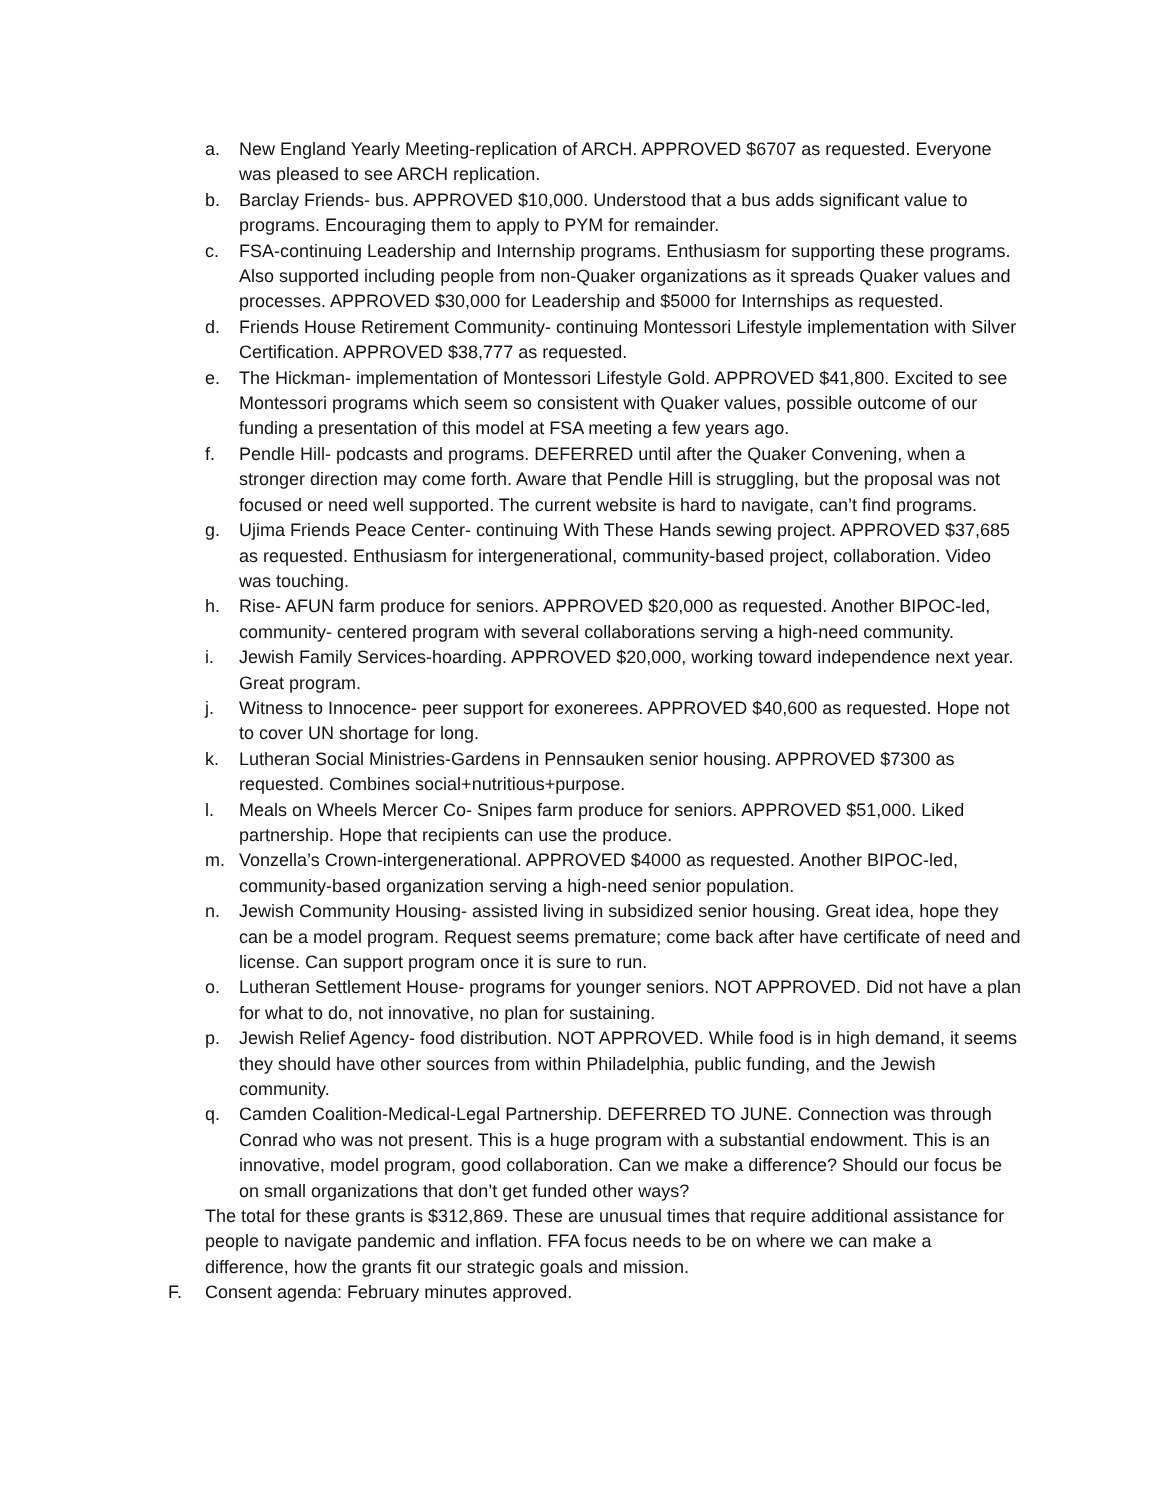a. New England Yearly Meeting-replication of ARCH. APPROVED $6707 as requested. Everyone was pleased to see ARCH replication.
b. Barclay Friends- bus. APPROVED $10,000. Understood that a bus adds significant value to programs. Encouraging them to apply to PYM for remainder.
c. FSA-continuing Leadership and Internship programs. Enthusiasm for supporting these programs. Also supported including people from non-Quaker organizations as it spreads Quaker values and processes. APPROVED $30,000 for Leadership and $5000 for Internships as requested.
d. Friends House Retirement Community- continuing Montessori Lifestyle implementation with Silver Certification. APPROVED $38,777 as requested.
e. The Hickman- implementation of Montessori Lifestyle Gold. APPROVED $41,800. Excited to see Montessori programs which seem so consistent with Quaker values, possible outcome of our funding a presentation of this model at FSA meeting a few years ago.
f. Pendle Hill- podcasts and programs. DEFERRED until after the Quaker Convening, when a stronger direction may come forth. Aware that Pendle Hill is struggling, but the proposal was not focused or need well supported. The current website is hard to navigate, can’t find programs.
g. Ujima Friends Peace Center- continuing With These Hands sewing project. APPROVED $37,685 as requested. Enthusiasm for intergenerational, community-based project, collaboration. Video was touching.
h. Rise- AFUN farm produce for seniors. APPROVED $20,000 as requested. Another BIPOC-led, community- centered program with several collaborations serving a high-need community.
i. Jewish Family Services-hoarding. APPROVED $20,000, working toward independence next year. Great program.
j. Witness to Innocence- peer support for exonerees. APPROVED $40,600 as requested. Hope not to cover UN shortage for long.
k. Lutheran Social Ministries-Gardens in Pennsauken senior housing. APPROVED $7300 as requested. Combines social+nutritious+purpose.
l. Meals on Wheels Mercer Co- Snipes farm produce for seniors. APPROVED $51,000. Liked partnership. Hope that recipients can use the produce.
m. Vonzella’s Crown-intergenerational. APPROVED $4000 as requested. Another BIPOC-led, community-based organization serving a high-need senior population.
n. Jewish Community Housing- assisted living in subsidized senior housing. Great idea, hope they can be a model program. Request seems premature; come back after have certificate of need and license. Can support program once it is sure to run.
o. Lutheran Settlement House- programs for younger seniors. NOT APPROVED. Did not have a plan for what to do, not innovative, no plan for sustaining.
p. Jewish Relief Agency- food distribution. NOT APPROVED. While food is in high demand, it seems they should have other sources from within Philadelphia, public funding, and the Jewish community.
q. Camden Coalition-Medical-Legal Partnership. DEFERRED TO JUNE. Connection was through Conrad who was not present. This is a huge program with a substantial endowment. This is an innovative, model program, good collaboration. Can we make a difference? Should our focus be on small organizations that don’t get funded other ways?
The total for these grants is $312,869. These are unusual times that require additional assistance for people to navigate pandemic and inflation. FFA focus needs to be on where we can make a difference, how the grants fit our strategic goals and mission.
F. Consent agenda: February minutes approved.